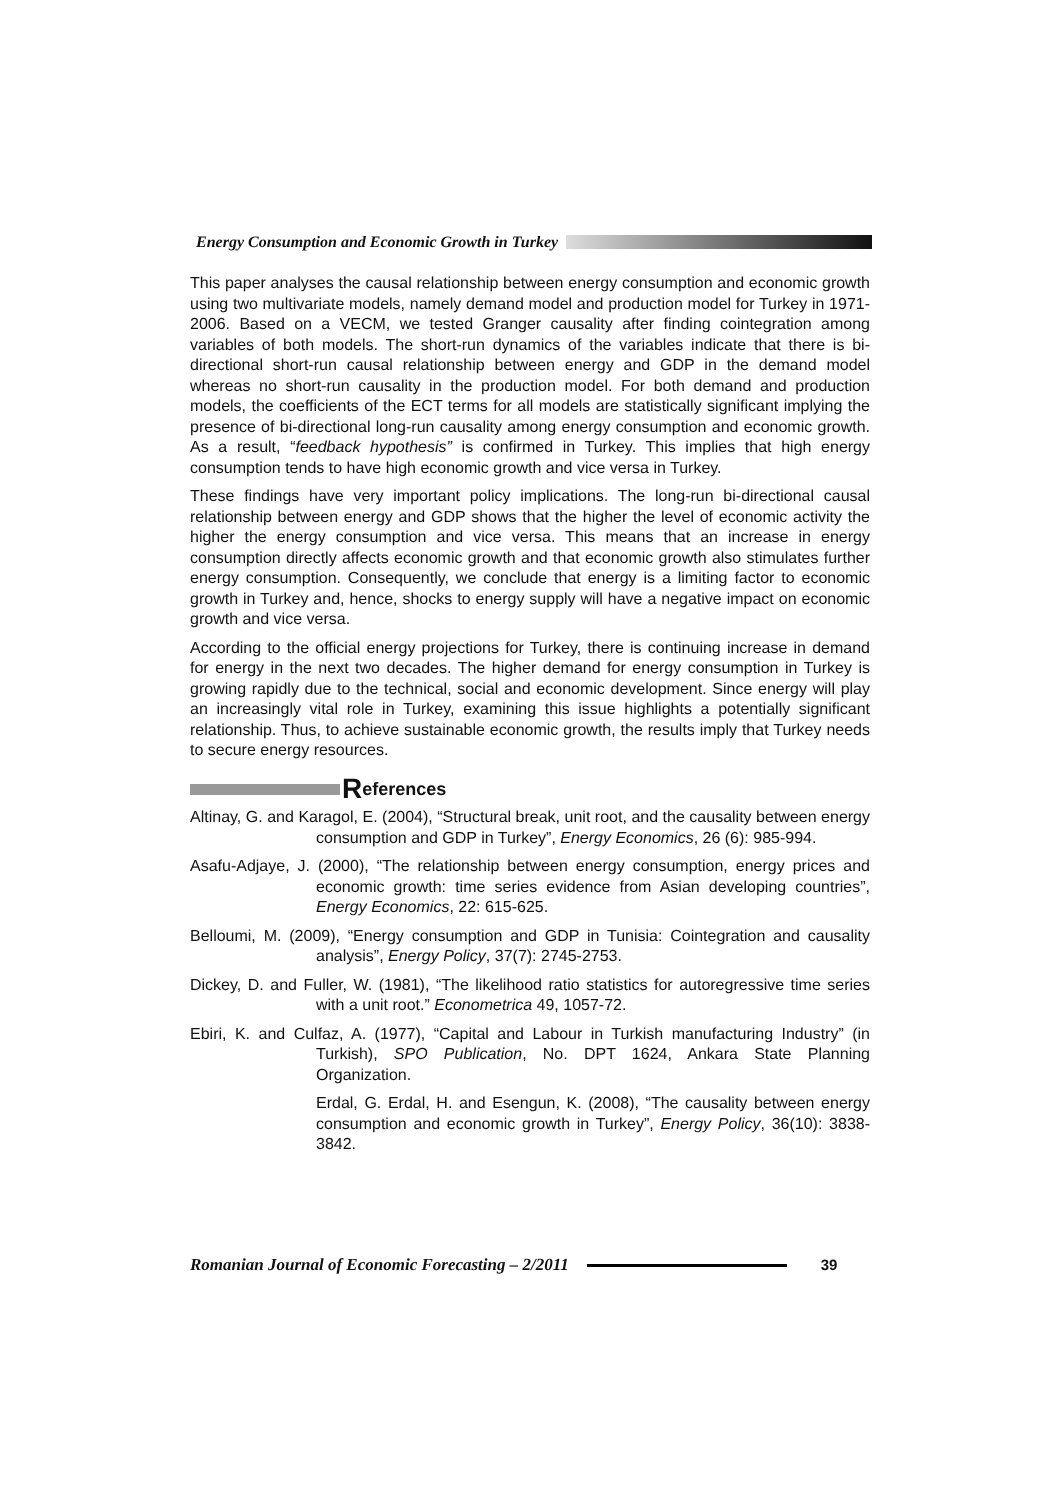Energy Consumption and Economic Growth in Turkey
This paper analyses the causal relationship between energy consumption and economic growth using two multivariate models, namely demand model and production model for Turkey in 1971-2006. Based on a VECM, we tested Granger causality after finding cointegration among variables of both models. The short-run dynamics of the variables indicate that there is bi-directional short-run causal relationship between energy and GDP in the demand model whereas no short-run causality in the production model. For both demand and production models, the coefficients of the ECT terms for all models are statistically significant implying the presence of bi-directional long-run causality among energy consumption and economic growth. As a result, “feedback hypothesis” is confirmed in Turkey. This implies that high energy consumption tends to have high economic growth and vice versa in Turkey.
These findings have very important policy implications. The long-run bi-directional causal relationship between energy and GDP shows that the higher the level of economic activity the higher the energy consumption and vice versa. This means that an increase in energy consumption directly affects economic growth and that economic growth also stimulates further energy consumption. Consequently, we conclude that energy is a limiting factor to economic growth in Turkey and, hence, shocks to energy supply will have a negative impact on economic growth and vice versa.
According to the official energy projections for Turkey, there is continuing increase in demand for energy in the next two decades. The higher demand for energy consumption in Turkey is growing rapidly due to the technical, social and economic development. Since energy will play an increasingly vital role in Turkey, examining this issue highlights a potentially significant relationship. Thus, to achieve sustainable economic growth, the results imply that Turkey needs to secure energy resources.
References
Altinay, G. and Karagol, E. (2004), “Structural break, unit root, and the causality between energy consumption and GDP in Turkey”, Energy Economics, 26 (6): 985-994.
Asafu-Adjaye, J. (2000), “The relationship between energy consumption, energy prices and economic growth: time series evidence from Asian developing countries”, Energy Economics, 22: 615-625.
Belloumi, M. (2009), “Energy consumption and GDP in Tunisia: Cointegration and causality analysis”, Energy Policy, 37(7): 2745-2753.
Dickey, D. and Fuller, W. (1981), “The likelihood ratio statistics for autoregressive time series with a unit root.” Econometrica 49, 1057-72.
Ebiri, K. and Culfaz, A. (1977), “Capital and Labour in Turkish manufacturing Industry” (in Turkish), SPO Publication, No. DPT 1624, Ankara State Planning Organization.
Erdal, G. Erdal, H. and Esengun, K. (2008), “The causality between energy consumption and economic growth in Turkey”, Energy Policy, 36(10): 3838-3842.
Romanian Journal of Economic Forecasting – 2/2011
39